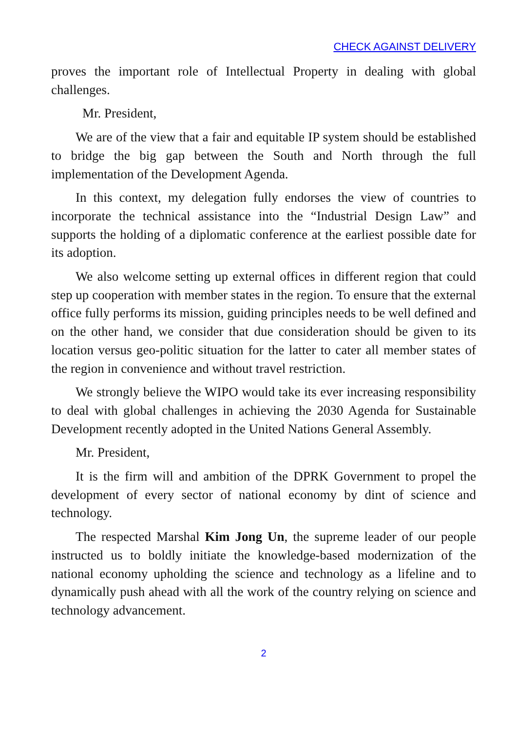CHECK AGAINST DELIVERY
proves the important role of Intellectual Property in dealing with global challenges.
Mr. President,
We are of the view that a fair and equitable IP system should be established to bridge the big gap between the South and North through the full implementation of the Development Agenda.
In this context, my delegation fully endorses the view of countries to incorporate the technical assistance into the “Industrial Design Law” and supports the holding of a diplomatic conference at the earliest possible date for its adoption.
We also welcome setting up external offices in different region that could step up cooperation with member states in the region. To ensure that the external office fully performs its mission, guiding principles needs to be well defined and on the other hand, we consider that due consideration should be given to its location versus geo-politic situation for the latter to cater all member states of the region in convenience and without travel restriction.
We strongly believe the WIPO would take its ever increasing responsibility to deal with global challenges in achieving the 2030 Agenda for Sustainable Development recently adopted in the United Nations General Assembly.
Mr. President,
It is the firm will and ambition of the DPRK Government to propel the development of every sector of national economy by dint of science and technology.
The respected Marshal Kim Jong Un, the supreme leader of our people instructed us to boldly initiate the knowledge-based modernization of the national economy upholding the science and technology as a lifeline and to dynamically push ahead with all the work of the country relying on science and technology advancement.
2